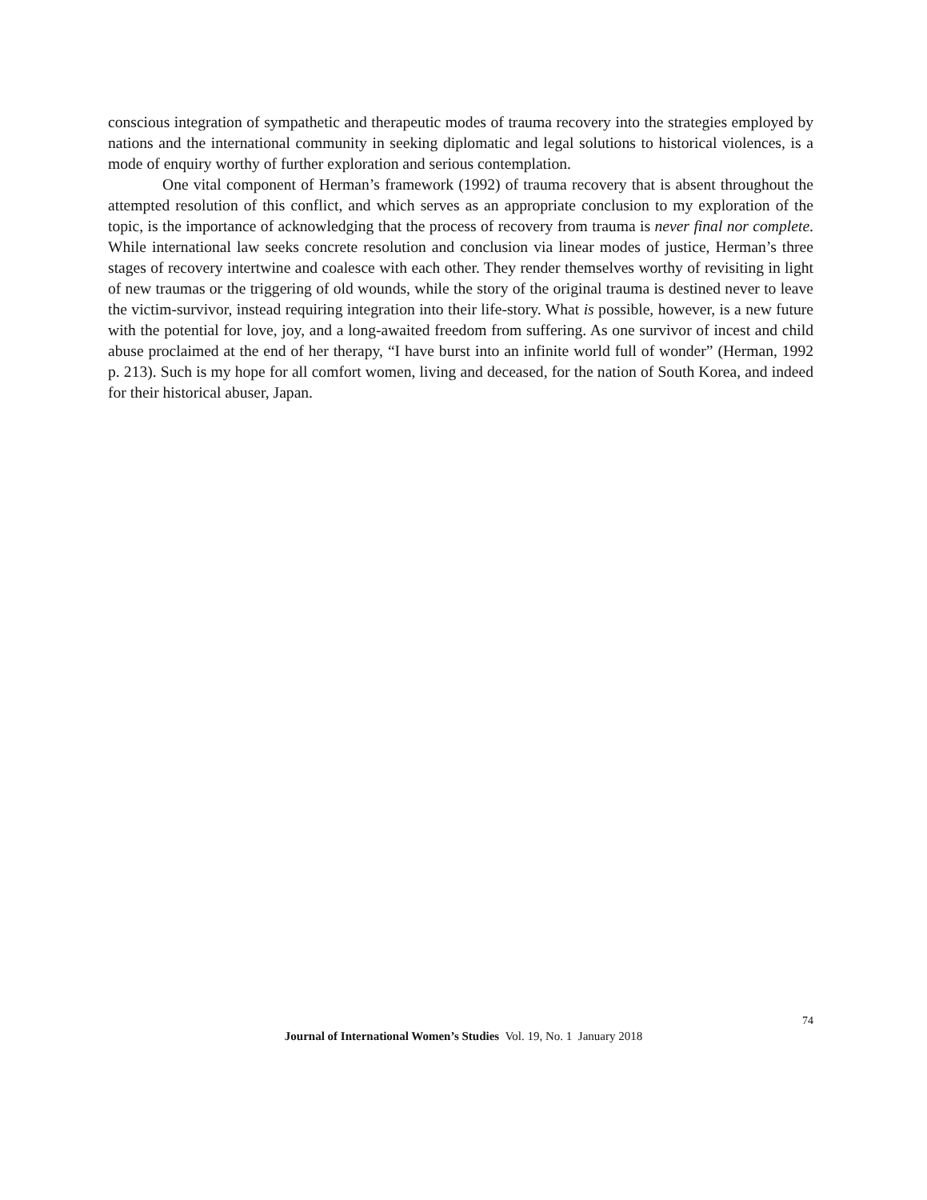conscious integration of sympathetic and therapeutic modes of trauma recovery into the strategies employed by nations and the international community in seeking diplomatic and legal solutions to historical violences, is a mode of enquiry worthy of further exploration and serious contemplation.
One vital component of Herman’s framework (1992) of trauma recovery that is absent throughout the attempted resolution of this conflict, and which serves as an appropriate conclusion to my exploration of the topic, is the importance of acknowledging that the process of recovery from trauma is never final nor complete. While international law seeks concrete resolution and conclusion via linear modes of justice, Herman’s three stages of recovery intertwine and coalesce with each other. They render themselves worthy of revisiting in light of new traumas or the triggering of old wounds, while the story of the original trauma is destined never to leave the victim-survivor, instead requiring integration into their life-story. What is possible, however, is a new future with the potential for love, joy, and a long-awaited freedom from suffering. As one survivor of incest and child abuse proclaimed at the end of her therapy, “I have burst into an infinite world full of wonder” (Herman, 1992 p. 213). Such is my hope for all comfort women, living and deceased, for the nation of South Korea, and indeed for their historical abuser, Japan.
74
Journal of International Women’s Studies Vol. 19, No. 1 January 2018